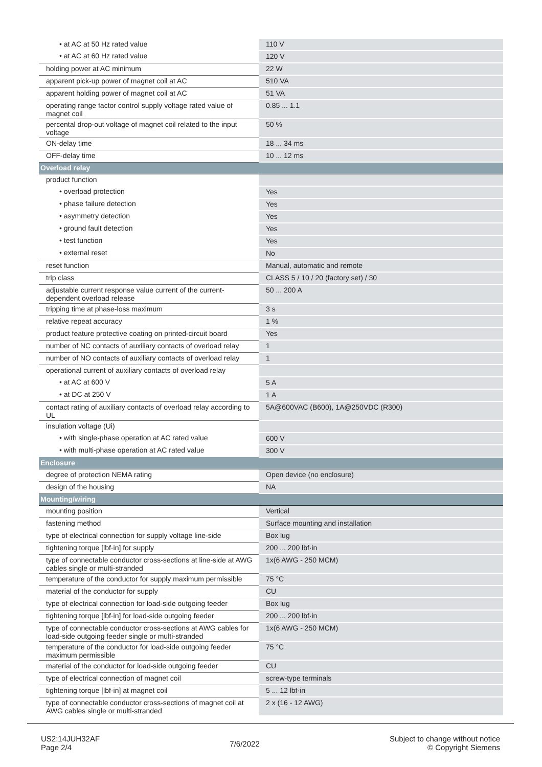| • at AC at 50 Hz rated value | 110 V |
| • at AC at 60 Hz rated value | 120 V |
| holding power at AC minimum | 22 W |
| apparent pick-up power of magnet coil at AC | 510 VA |
| apparent holding power of magnet coil at AC | 51 VA |
| operating range factor control supply voltage rated value of magnet coil | 0.85 ... 1.1 |
| percental drop-out voltage of magnet coil related to the input voltage | 50 % |
| ON-delay time | 18 ... 34 ms |
| OFF-delay time | 10 ... 12 ms |
| Overload relay | |
| product function | |
| • overload protection | Yes |
| • phase failure detection | Yes |
| • asymmetry detection | Yes |
| • ground fault detection | Yes |
| • test function | Yes |
| • external reset | No |
| reset function | Manual, automatic and remote |
| trip class | CLASS 5 / 10 / 20 (factory set) / 30 |
| adjustable current response value current of the current-dependent overload release | 50 ... 200 A |
| tripping time at phase-loss maximum | 3 s |
| relative repeat accuracy | 1 % |
| product feature protective coating on printed-circuit board | Yes |
| number of NC contacts of auxiliary contacts of overload relay | 1 |
| number of NO contacts of auxiliary contacts of overload relay | 1 |
| operational current of auxiliary contacts of overload relay | |
| • at AC at 600 V | 5 A |
| • at DC at 250 V | 1 A |
| contact rating of auxiliary contacts of overload relay according to UL | 5A@600VAC (B600), 1A@250VDC (R300) |
| insulation voltage (Ui) | |
| • with single-phase operation at AC rated value | 600 V |
| • with multi-phase operation at AC rated value | 300 V |
| Enclosure | |
| degree of protection NEMA rating | Open device (no enclosure) |
| design of the housing | NA |
| Mounting/wiring | |
| mounting position | Vertical |
| fastening method | Surface mounting and installation |
| type of electrical connection for supply voltage line-side | Box lug |
| tightening torque [lbf·in] for supply | 200 ... 200 lbf·in |
| type of connectable conductor cross-sections at line-side at AWG cables single or multi-stranded | 1x(6 AWG - 250 MCM) |
| temperature of the conductor for supply maximum permissible | 75 °C |
| material of the conductor for supply | CU |
| type of electrical connection for load-side outgoing feeder | Box lug |
| tightening torque [lbf·in] for load-side outgoing feeder | 200 ... 200 lbf·in |
| type of connectable conductor cross-sections at AWG cables for load-side outgoing feeder single or multi-stranded | 1x(6 AWG - 250 MCM) |
| temperature of the conductor for load-side outgoing feeder maximum permissible | 75 °C |
| material of the conductor for load-side outgoing feeder | CU |
| type of electrical connection of magnet coil | screw-type terminals |
| tightening torque [lbf·in] at magnet coil | 5 ... 12 lbf·in |
| type of connectable conductor cross-sections of magnet coil at AWG cables single or multi-stranded | 2 x (16 - 12 AWG) |
US2:14JUH32AF
Page 2/4
7/6/2022
Subject to change without notice
© Copyright Siemens